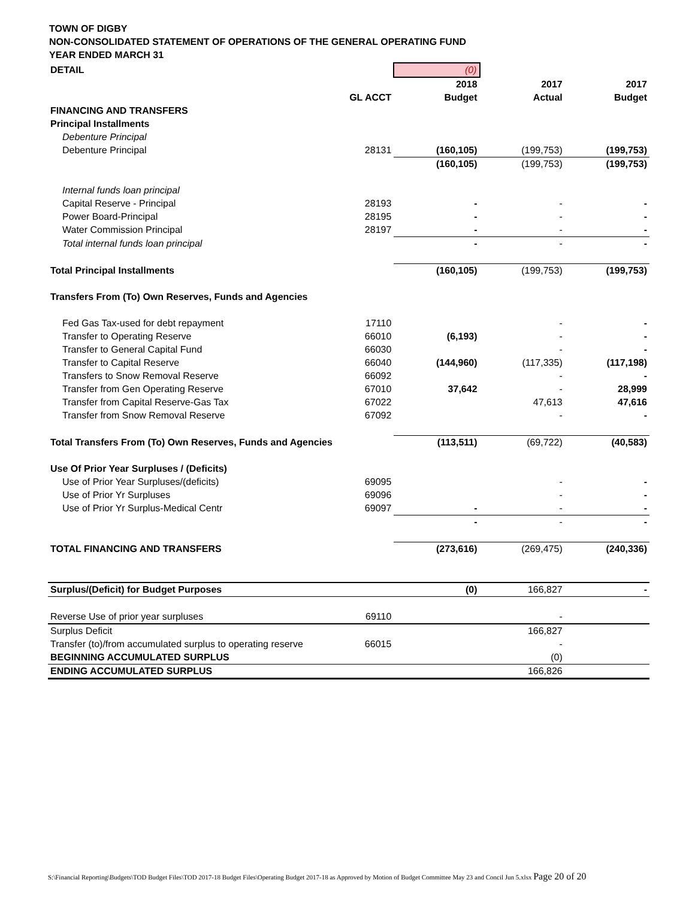TOWN OF DIGBY
NON-CONSOLIDATED STATEMENT OF OPERATIONS OF THE GENERAL OPERATING FUND
YEAR ENDED MARCH 31
| DETAIL | | (0) | | |
| | | 2018 | 2017 | 2017 |
| | GL ACCT | Budget | Actual | Budget |
| FINANCING AND TRANSFERS | | | | |
| Principal Installments | | | | |
| Debenture Principal | | | | |
| Debenture Principal | 28131 | (160,105) | (199,753) | (199,753) |
| | | (160,105) | (199,753) | (199,753) |
| Internal funds loan principal | | | | |
| Capital Reserve - Principal | 28193 | - | - | - |
| Power Board-Principal | 28195 | - | - | - |
| Water Commission Principal | 28197 | - | - | - |
| Total internal funds loan principal | | - | - | - |
| Total Principal Installments | | (160,105) | (199,753) | (199,753) |
| Transfers From (To) Own Reserves, Funds and Agencies | | | | |
| Fed Gas Tax-used for debt repayment | 17110 | | - | - |
| Transfer to Operating Reserve | 66010 | (6,193) | - | - |
| Transfer to General Capital Fund | 66030 | | - | - |
| Transfer to Capital Reserve | 66040 | (144,960) | (117,335) | (117,198) |
| Transfers to Snow Removal Reserve | 66092 | | - | - |
| Transfer from Gen Operating Reserve | 67010 | 37,642 | - | 28,999 |
| Transfer from Capital Reserve-Gas Tax | 67022 | | 47,613 | 47,616 |
| Transfer from Snow Removal Reserve | 67092 | | - | - |
| Total Transfers From (To) Own Reserves, Funds and Agencies | | (113,511) | (69,722) | (40,583) |
| Use Of Prior Year Surpluses / (Deficits) | | | | |
| Use of Prior Year Surpluses/(deficits) | 69095 | | - | - |
| Use of Prior Yr Surpluses | 69096 | | - | - |
| Use of Prior Yr Surplus-Medical Centr | 69097 | - | - | - |
| | | - | - | - |
| TOTAL FINANCING AND TRANSFERS | | (273,616) | (269,475) | (240,336) |
| Surplus/(Deficit) for Budget Purposes | | (0) | 166,827 | - |
| Reverse Use of prior year surpluses | 69110 | | - | |
| Surplus Deficit | | | 166,827 | |
| Transfer (to)/from accumulated surplus to operating reserve | 66015 | | - | |
| BEGINNING ACCUMULATED SURPLUS | | | (0) | |
| ENDING ACCUMULATED SURPLUS | | | 166,826 | |
S:\Financial Reporting\Budgets\TOD Budget Files\TOD 2017-18 Budget Files\Operating Budget 2017-18 as Approved by Motion of Budget Committee May 23 and Concil Jun 5.xlsx Page 20 of 20